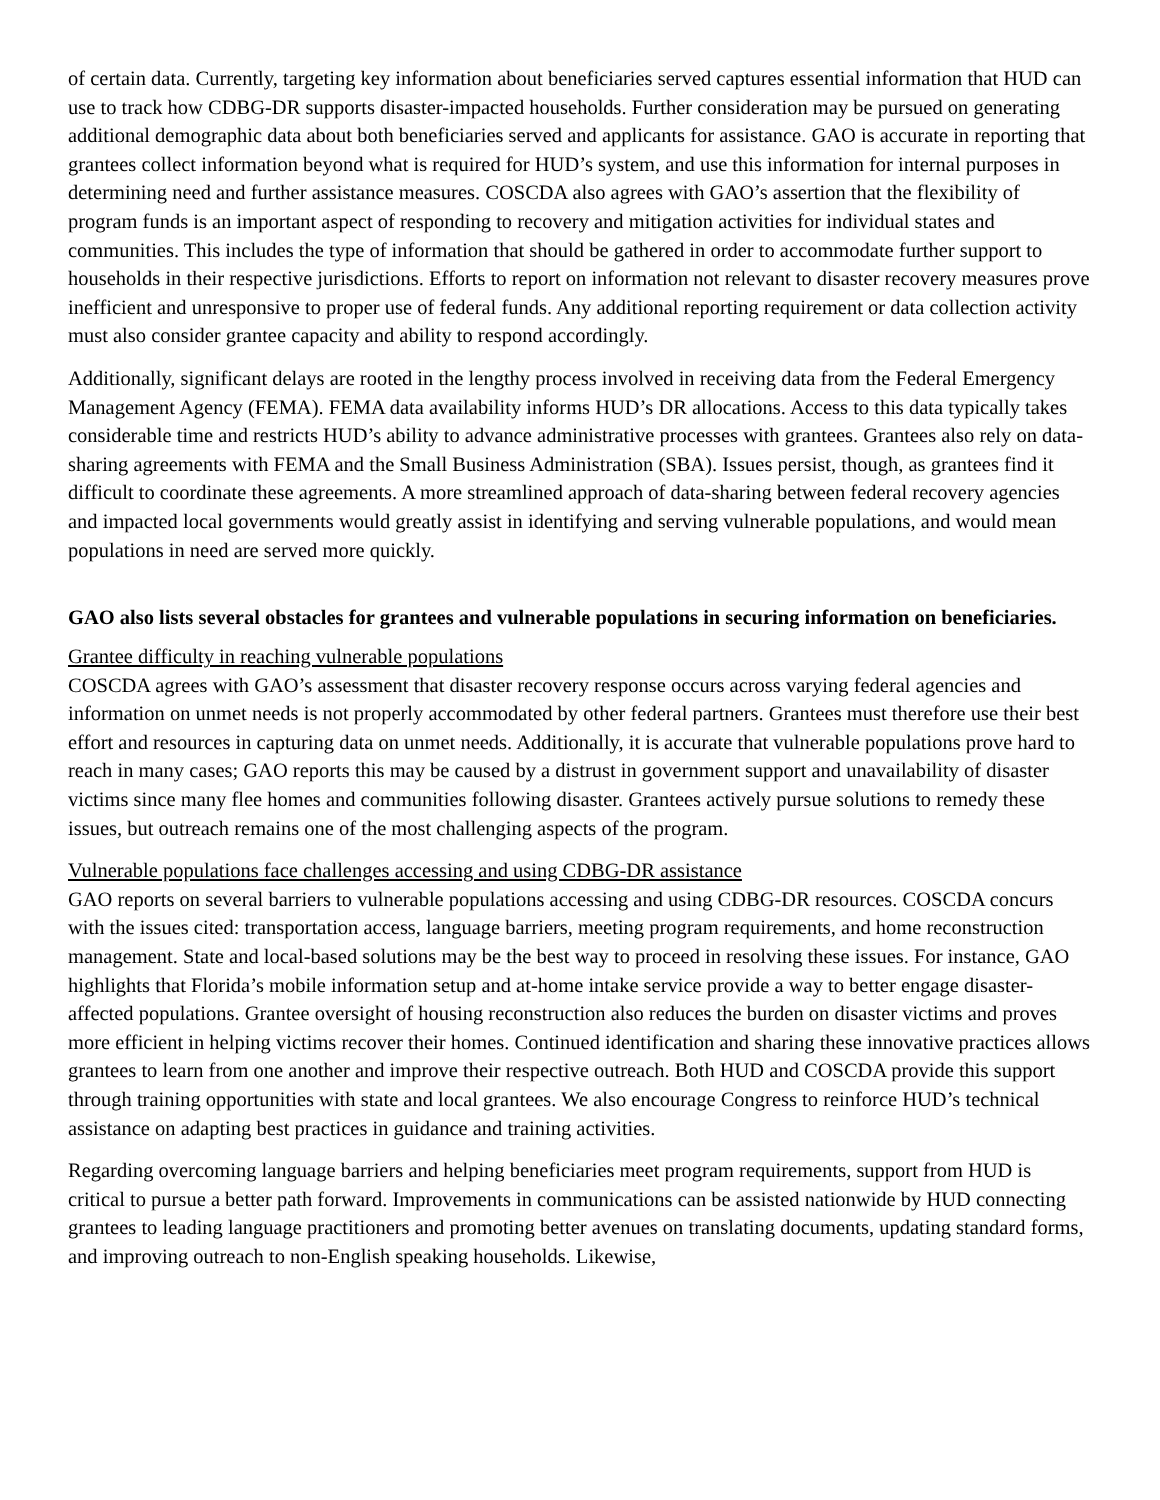of certain data. Currently, targeting key information about beneficiaries served captures essential information that HUD can use to track how CDBG-DR supports disaster-impacted households. Further consideration may be pursued on generating additional demographic data about both beneficiaries served and applicants for assistance. GAO is accurate in reporting that grantees collect information beyond what is required for HUD’s system, and use this information for internal purposes in determining need and further assistance measures. COSCDA also agrees with GAO’s assertion that the flexibility of program funds is an important aspect of responding to recovery and mitigation activities for individual states and communities. This includes the type of information that should be gathered in order to accommodate further support to households in their respective jurisdictions. Efforts to report on information not relevant to disaster recovery measures prove inefficient and unresponsive to proper use of federal funds. Any additional reporting requirement or data collection activity must also consider grantee capacity and ability to respond accordingly.
Additionally, significant delays are rooted in the lengthy process involved in receiving data from the Federal Emergency Management Agency (FEMA). FEMA data availability informs HUD’s DR allocations. Access to this data typically takes considerable time and restricts HUD’s ability to advance administrative processes with grantees. Grantees also rely on data-sharing agreements with FEMA and the Small Business Administration (SBA). Issues persist, though, as grantees find it difficult to coordinate these agreements. A more streamlined approach of data-sharing between federal recovery agencies and impacted local governments would greatly assist in identifying and serving vulnerable populations, and would mean populations in need are served more quickly.
GAO also lists several obstacles for grantees and vulnerable populations in securing information on beneficiaries.
Grantee difficulty in reaching vulnerable populations
COSCDA agrees with GAO’s assessment that disaster recovery response occurs across varying federal agencies and information on unmet needs is not properly accommodated by other federal partners. Grantees must therefore use their best effort and resources in capturing data on unmet needs. Additionally, it is accurate that vulnerable populations prove hard to reach in many cases; GAO reports this may be caused by a distrust in government support and unavailability of disaster victims since many flee homes and communities following disaster. Grantees actively pursue solutions to remedy these issues, but outreach remains one of the most challenging aspects of the program.
Vulnerable populations face challenges accessing and using CDBG-DR assistance
GAO reports on several barriers to vulnerable populations accessing and using CDBG-DR resources. COSCDA concurs with the issues cited: transportation access, language barriers, meeting program requirements, and home reconstruction management. State and local-based solutions may be the best way to proceed in resolving these issues. For instance, GAO highlights that Florida’s mobile information setup and at-home intake service provide a way to better engage disaster-affected populations. Grantee oversight of housing reconstruction also reduces the burden on disaster victims and proves more efficient in helping victims recover their homes. Continued identification and sharing these innovative practices allows grantees to learn from one another and improve their respective outreach. Both HUD and COSCDA provide this support through training opportunities with state and local grantees. We also encourage Congress to reinforce HUD’s technical assistance on adapting best practices in guidance and training activities.
Regarding overcoming language barriers and helping beneficiaries meet program requirements, support from HUD is critical to pursue a better path forward. Improvements in communications can be assisted nationwide by HUD connecting grantees to leading language practitioners and promoting better avenues on translating documents, updating standard forms, and improving outreach to non-English speaking households. Likewise,